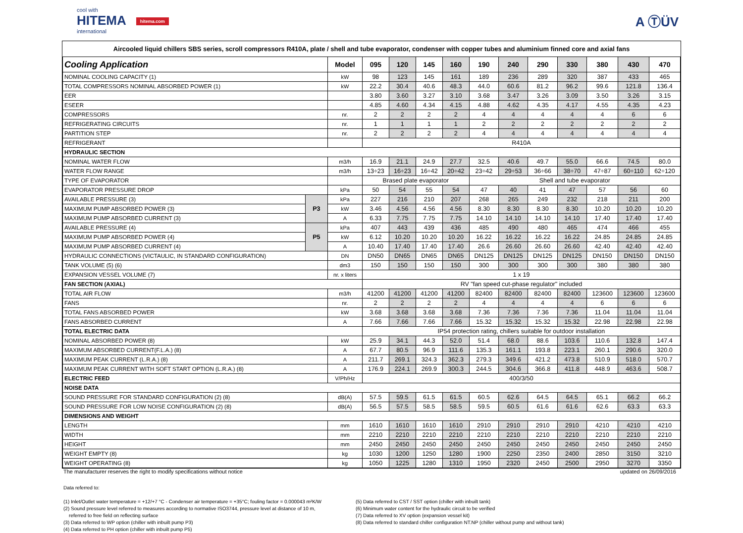cool with
HITEMA hitema.com
international
A ⓉÜV
Aircooled liquid chillers SBS series, scroll compressors R410A, plate / shell and tube evaporator, condenser with copper tubes and aluminium finned core and axial fans
| Cooling Application | | Model | 095 | 120 | 145 | 160 | 190 | 240 | 290 | 330 | 380 | 430 | 470 |
| --- | --- | --- | --- | --- | --- | --- | --- | --- | --- | --- | --- | --- | --- |
| NOMINAL COOLING CAPACITY (1) | | kW | 98 | 123 | 145 | 161 | 189 | 236 | 289 | 320 | 387 | 433 | 465 |
| TOTAL COMPRESSORS NOMINAL ABSORBED POWER (1) | | kW | 22.2 | 30.4 | 40.6 | 48.3 | 44.0 | 60.6 | 81.2 | 96.2 | 99.6 | 121.8 | 136.4 |
| EER | | | 3.80 | 3.60 | 3.27 | 3.10 | 3.68 | 3.47 | 3.26 | 3.09 | 3.50 | 3.26 | 3.15 |
| ESEER | | | 4.85 | 4.60 | 4.34 | 4.15 | 4.88 | 4.62 | 4.35 | 4.17 | 4.55 | 4.35 | 4.23 |
| COMPRESSORS | | nr. | 2 | 2 | 2 | 2 | 4 | 4 | 4 | 4 | 4 | 6 | 6 |
| REFRIGERATING CIRCUITS | | nr. | 1 | 1 | 1 | 1 | 2 | 2 | 2 | 2 | 2 | 2 | 2 |
| PARTITION STEP | | nr. | 2 | 2 | 2 | 2 | 4 | 4 | 4 | 4 | 4 | 4 | 4 |
| REFRIGERANT | | | R410A | | | | | | | | | | |
| HYDRAULIC SECTION | | | | | | | | | | | | | |
| NOMINAL WATER FLOW | | m3/h | 16.9 | 21.1 | 24.9 | 27.7 | 32.5 | 40.6 | 49.7 | 55.0 | 66.6 | 74.5 | 80.0 |
| WATER FLOW RANGE | | m3/h | 13÷23 | 16÷23 | 16÷42 | 20÷42 | 23÷42 | 29÷53 | 36÷66 | 38÷70 | 47÷87 | 60÷110 | 62÷120 |
| TYPE OF EVAPORATOR | | | Brased plate evaporator | | | | Shell and tube evaporator | | | | | | |
| EVAPORATOR PRESSURE DROP | | kPa | 50 | 54 | 55 | 54 | 47 | 40 | 41 | 47 | 57 | 56 | 60 |
| AVAILABLE PRESSURE (3) | P3 | kPa | 227 | 216 | 210 | 207 | 268 | 265 | 249 | 232 | 218 | 211 | 200 |
| MAXIMUM PUMP ABSORBED POWER (3) | | kW | 3.46 | 4.56 | 4.56 | 4.56 | 8.30 | 8.30 | 8.30 | 8.30 | 10.20 | 10.20 | 10.20 |
| MAXIMUM PUMP ABSORBED CURRENT (3) | | A | 6.33 | 7.75 | 7.75 | 7.75 | 14.10 | 14.10 | 14.10 | 14.10 | 17.40 | 17.40 | 17.40 |
| AVAILABLE PRESSURE (4) | P5 | kPa | 407 | 443 | 439 | 436 | 485 | 490 | 480 | 465 | 474 | 466 | 455 |
| MAXIMUM PUMP ABSORBED POWER (4) | | kW | 6.12 | 10.20 | 10.20 | 10.20 | 16.22 | 16.22 | 16.22 | 16.22 | 24.85 | 24.85 | 24.85 |
| MAXIMUM PUMP ABSORBED CURRENT (4) | | A | 10.40 | 17.40 | 17.40 | 17.40 | 26.6 | 26.60 | 26.60 | 26.60 | 42.40 | 42.40 | 42.40 |
| HYDRAULIC CONNECTIONS (VICTAULIC, IN STANDARD CONFIGURATION) | | DN | DN50 | DN65 | DN65 | DN65 | DN125 | DN125 | DN125 | DN125 | DN150 | DN150 | DN150 |
| TANK VOLUME (5) (6) | | dm3 | 150 | 150 | 150 | 150 | 300 | 300 | 300 | 300 | 380 | 380 | 380 |
| EXPANSION VESSEL VOLUME (7) | | nr. x liters | 1 x 19 | | | | | | | | | | |
| FAN SECTION (AXIAL) | | | RV "fan speed cut-phase regulator" included | | | | | | | | | | |
| TOTAL AIR FLOW | | m3/h | 41200 | 41200 | 41200 | 41200 | 82400 | 82400 | 82400 | 82400 | 123600 | 123600 | 123600 |
| FANS | | nr. | 2 | 2 | 2 | 2 | 4 | 4 | 4 | 4 | 6 | 6 | 6 |
| TOTAL FANS ABSORBED POWER | | kW | 3.68 | 3.68 | 3.68 | 3.68 | 7.36 | 7.36 | 7.36 | 7.36 | 11.04 | 11.04 | 11.04 |
| FANS ABSORBED CURRENT | | A | 7.66 | 7.66 | 7.66 | 7.66 | 15.32 | 15.32 | 15.32 | 15.32 | 22.98 | 22.98 | 22.98 |
| TOTAL ELECTRIC DATA | | | IP54 protection rating, chillers suitable for outdoor installation | | | | | | | | | | |
| NOMINAL ABSORBED POWER (8) | | kW | 25.9 | 34.1 | 44.3 | 52.0 | 51.4 | 68.0 | 88.6 | 103.6 | 110.6 | 132.8 | 147.4 |
| MAXIMUM ABSORBED CURRENT(F.L.A.) (8) | | A | 67.7 | 80.5 | 96.9 | 111.6 | 135.3 | 161.1 | 193.8 | 223.1 | 260.1 | 290.6 | 320.0 |
| MAXIMUM PEAK CURRENT (L.R.A.) (8) | | A | 211.7 | 269.1 | 324.3 | 362.3 | 279.3 | 349.6 | 421.2 | 473.8 | 510.9 | 518.0 | 570.7 |
| MAXIMUM PEAK CURRENT WITH SOFT START OPTION (L.R.A.) (8) | | A | 176.9 | 224.1 | 269.9 | 300.3 | 244.5 | 304.6 | 366.8 | 411.8 | 448.9 | 463.6 | 508.7 |
| ELECTRIC FEED | | V/Ph/Hz | 400/3/50 | | | | | | | | | | |
| NOISE DATA | | | | | | | | | | | | | |
| SOUND PRESSURE FOR STANDARD CONFIGURATION (2) (8) | | dB(A) | 57.5 | 59.5 | 61.5 | 61.5 | 60.5 | 62.6 | 64.5 | 64.5 | 65.1 | 66.2 | 66.2 |
| SOUND PRESSURE FOR LOW NOISE CONFIGURATION (2) (8) | | dB(A) | 56.5 | 57.5 | 58.5 | 58.5 | 59.5 | 60.5 | 61.6 | 61.6 | 62.6 | 63.3 | 63.3 |
| DIMENSIONS AND WEIGHT | | | | | | | | | | | | | |
| LENGTH | | mm | 1610 | 1610 | 1610 | 1610 | 2910 | 2910 | 2910 | 2910 | 4210 | 4210 | 4210 |
| WIDTH | | mm | 2210 | 2210 | 2210 | 2210 | 2210 | 2210 | 2210 | 2210 | 2210 | 2210 | 2210 |
| HEIGHT | | mm | 2450 | 2450 | 2450 | 2450 | 2450 | 2450 | 2450 | 2450 | 2450 | 2450 | 2450 |
| WEIGHT EMPTY (8) | | kg | 1030 | 1200 | 1250 | 1280 | 1900 | 2250 | 2350 | 2400 | 2850 | 3150 | 3210 |
| WEIGHT OPERATING (8) | | kg | 1050 | 1225 | 1280 | 1310 | 1950 | 2320 | 2450 | 2500 | 2950 | 3270 | 3350 |
The manufacturer reserves the right to modify specifications without notice updated on 26/09/2016
Data referred to:
(1) Inlet/Outlet water temperature = +12/+7 °C - Condenser air temperature = +35°C; fouling factor = 0.000043 m²K/W
(2) Sound pressure level referred to measures according to normative ISO3744, pressure level at distance of 10 m,
referred to free field on reflecting surface
(3) Data referred to WP option (chiller with inbuilt pump P3)
(4) Data referred to PH option (chiller with inbuilt pump P5)
(5) Data referred to CST / SST option (chiller with inbuilt tank)
(6) Minimum water content for the hydraulic circuit to be verified
(7) Data referred to XV option (expansion vessel kit)
(8) Data referred to standard chiller configuration NT.NP (chiller without pump and without tank)